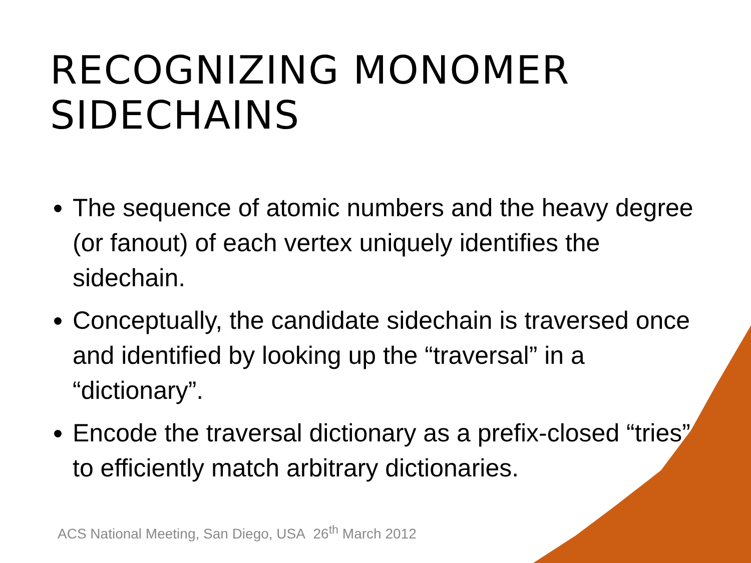RECOGNIZING MONOMER SIDECHAINS
The sequence of atomic numbers and the heavy degree (or fanout) of each vertex uniquely identifies the sidechain.
Conceptually, the candidate sidechain is traversed once and identified by looking up the “traversal” in a “dictionary”.
Encode the traversal dictionary as a prefix-closed “tries” to efficiently match arbitrary dictionaries.
ACS National Meeting, San Diego, USA 26<sup>th</sup> March 2012